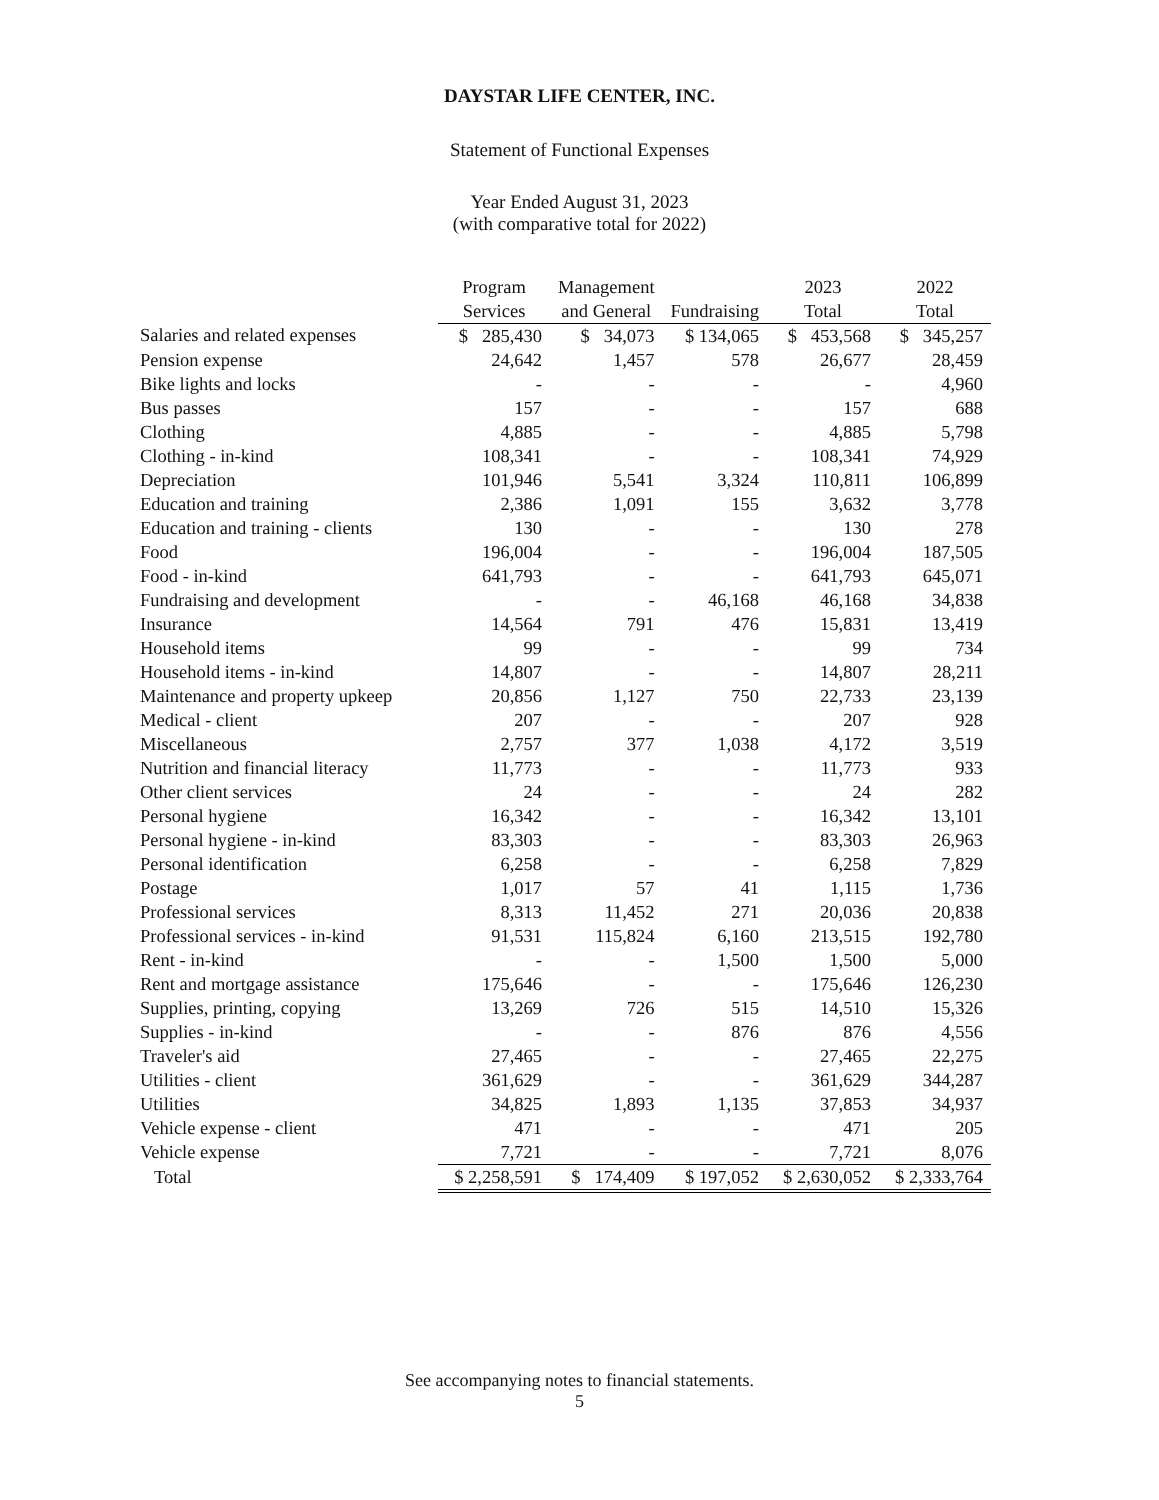DAYSTAR LIFE CENTER, INC.
Statement of Functional Expenses
Year Ended August 31, 2023
(with comparative total for 2022)
| | Program Services | Management and General | Fundraising | 2023 Total | 2022 Total |
| --- | --- | --- | --- | --- | --- |
| Salaries and related expenses | $ 285,430 | $ 34,073 | $ 134,065 | $ 453,568 | $ 345,257 |
| Pension expense | 24,642 | 1,457 | 578 | 26,677 | 28,459 |
| Bike lights and locks | - | - | - | - | 4,960 |
| Bus passes | 157 | - | - | 157 | 688 |
| Clothing | 4,885 | - | - | 4,885 | 5,798 |
| Clothing - in-kind | 108,341 | - | - | 108,341 | 74,929 |
| Depreciation | 101,946 | 5,541 | 3,324 | 110,811 | 106,899 |
| Education and training | 2,386 | 1,091 | 155 | 3,632 | 3,778 |
| Education and training - clients | 130 | - | - | 130 | 278 |
| Food | 196,004 | - | - | 196,004 | 187,505 |
| Food - in-kind | 641,793 | - | - | 641,793 | 645,071 |
| Fundraising and development | - | - | 46,168 | 46,168 | 34,838 |
| Insurance | 14,564 | 791 | 476 | 15,831 | 13,419 |
| Household items | 99 | - | - | 99 | 734 |
| Household items - in-kind | 14,807 | - | - | 14,807 | 28,211 |
| Maintenance and property upkeep | 20,856 | 1,127 | 750 | 22,733 | 23,139 |
| Medical - client | 207 | - | - | 207 | 928 |
| Miscellaneous | 2,757 | 377 | 1,038 | 4,172 | 3,519 |
| Nutrition and financial literacy | 11,773 | - | - | 11,773 | 933 |
| Other client services | 24 | - | - | 24 | 282 |
| Personal hygiene | 16,342 | - | - | 16,342 | 13,101 |
| Personal hygiene - in-kind | 83,303 | - | - | 83,303 | 26,963 |
| Personal identification | 6,258 | - | - | 6,258 | 7,829 |
| Postage | 1,017 | 57 | 41 | 1,115 | 1,736 |
| Professional services | 8,313 | 11,452 | 271 | 20,036 | 20,838 |
| Professional services - in-kind | 91,531 | 115,824 | 6,160 | 213,515 | 192,780 |
| Rent - in-kind | - | - | 1,500 | 1,500 | 5,000 |
| Rent and mortgage assistance | 175,646 | - | - | 175,646 | 126,230 |
| Supplies, printing, copying | 13,269 | 726 | 515 | 14,510 | 15,326 |
| Supplies - in-kind | - | - | 876 | 876 | 4,556 |
| Traveler's aid | 27,465 | - | - | 27,465 | 22,275 |
| Utilities - client | 361,629 | - | - | 361,629 | 344,287 |
| Utilities | 34,825 | 1,893 | 1,135 | 37,853 | 34,937 |
| Vehicle expense - client | 471 | - | - | 471 | 205 |
| Vehicle expense | 7,721 | - | - | 7,721 | 8,076 |
| Total | $ 2,258,591 | $ 174,409 | $ 197,052 | $ 2,630,052 | $ 2,333,764 |
See accompanying notes to financial statements.
5